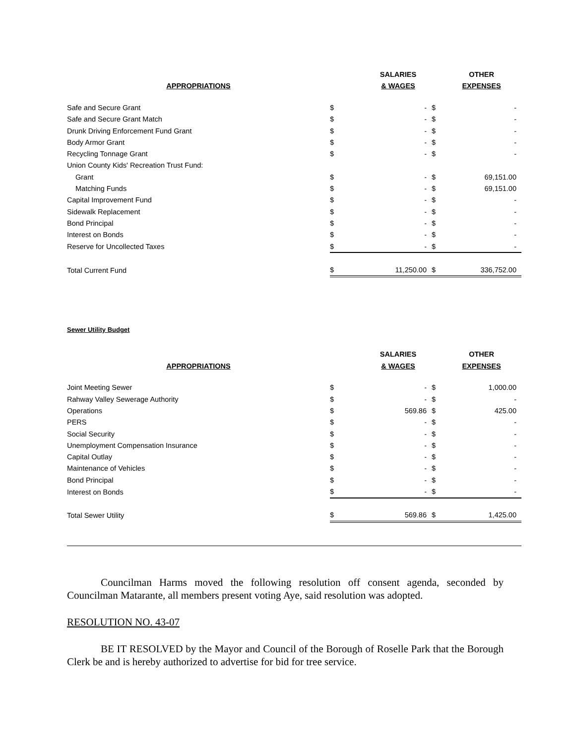| | | SALARIES | | OTHER |
| APPROPRIATIONS | | & WAGES | | EXPENSES |
| Safe and Secure Grant | $ | - | $ | - |
| Safe and Secure Grant Match | $ | - | $ | - |
| Drunk Driving Enforcement Fund Grant | $ | - | $ | - |
| Body Armor Grant | $ | - | $ | - |
| Recycling Tonnage Grant | $ | - | $ | - |
| Union County Kids' Recreation Trust Fund: | | | | |
| Grant | $ | - | $ | 69,151.00 |
| Matching Funds | $ | - | $ | 69,151.00 |
| Capital Improvement Fund | $ | - | $ | - |
| Sidewalk Replacement | $ | - | $ | - |
| Bond Principal | $ | - | $ | - |
| Interest on Bonds | $ | - | $ | - |
| Reserve for Uncollected Taxes | $ | - | $ | - |
| Total Current Fund | $ | 11,250.00 | $ | 336,752.00 |
Sewer Utility Budget
| | | SALARIES | | OTHER |
| APPROPRIATIONS | | & WAGES | | EXPENSES |
| Joint Meeting Sewer | $ | - | $ | 1,000.00 |
| Rahway Valley Sewerage Authority | $ | - | $ | - |
| Operations | $ | 569.86 | $ | 425.00 |
| PERS | $ | - | $ | - |
| Social Security | $ | - | $ | - |
| Unemployment Compensation Insurance | $ | - | $ | - |
| Capital Outlay | $ | - | $ | - |
| Maintenance of Vehicles | $ | - | $ | - |
| Bond Principal | $ | - | $ | - |
| Interest on Bonds | $ | - | $ | - |
| Total Sewer Utility | $ | 569.86 | $ | 1,425.00 |
Councilman Harms moved the following resolution off consent agenda, seconded by Councilman Matarante, all members present voting Aye, said resolution was adopted.
RESOLUTION NO. 43-07
BE IT RESOLVED by the Mayor and Council of the Borough of Roselle Park that the Borough Clerk be and is hereby authorized to advertise for bid for tree service.